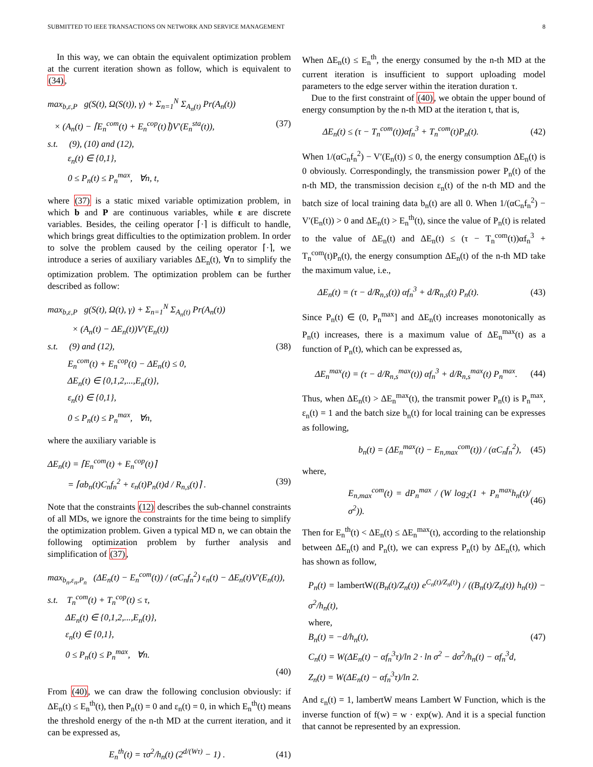SUBMITTED TO IEEE TRANSACTIONS ON NETWORK AND SERVICE MANAGEMENT 8
In this way, we can obtain the equivalent optimization problem at the current iteration shown as follow, which is equivalent to (34),
max<sub>b,ε,P</sub> g(S(t), Ω(S(t)), γ) + Σ<sub>n=1</sub><sup>N</sup> Σ<sub>A<sub>n</sub>(t)</sub> Pr(A<sub>n</sub>(t))
× (A<sub>n</sub>(t) − ⌈E<sub>n</sub><sup>com</sup>(t) + E<sub>n</sub><sup>cop</sup>(t)⌉)V′(E<sub>n</sub><sup>sta</sup>(t)), (37)
s.t. (9), (10) and (12),
ε<sub>n</sub>(t) ∈ {0,1},
0 ≤ P<sub>n</sub>(t) ≤ P<sub>n</sub><sup>max</sup>, ∀n, t,
where (37) is a static mixed variable optimization problem, in which b and P are continuous variables, while ε are discrete variables. Besides, the ceiling operator ⌈·⌉ is difficult to handle, which brings great difficulties to the optimization problem. In order to solve the problem caused by the ceiling operator ⌈·⌉, we introduce a series of auxiliary variables ΔE<sub>n</sub>(t), ∀n to simplify the optimization problem. The optimization problem can be further described as follow:
max<sub>b,ε,P</sub> g(S(t), Ω(t), γ) + Σ<sub>n=1</sub><sup>N</sup> Σ<sub>A<sub>n</sub>(t)</sub> Pr(A<sub>n</sub>(t))
× (A<sub>n</sub>(t) − ΔE<sub>n</sub>(t))V′(E<sub>n</sub>(t))
s.t. (9) and (12), (38)
E<sub>n</sub><sup>com</sup>(t) + E<sub>n</sub><sup>cop</sup>(t) − ΔE<sub>n</sub>(t) ≤ 0,
ΔE<sub>n</sub>(t) ∈ {0,1,2,...,E<sub>n</sub>(t)},
ε<sub>n</sub>(t) ∈ {0,1},
0 ≤ P<sub>n</sub>(t) ≤ P<sub>n</sub><sup>max</sup>, ∀n,
where the auxiliary variable is
ΔE<sub>n</sub>(t) = ⌈E<sub>n</sub><sup>com</sup>(t) + E<sub>n</sub><sup>cop</sup>(t)⌉
= ⌈αb<sub>n</sub>(t)C<sub>n</sub>f<sub>n</sub><sup>2</sup> + ε<sub>n</sub>(t)P<sub>n</sub>(t)d / R<sub>n,s</sub>(t)⌉ . (39)
Note that the constraints (12) describes the sub-channel constraints of all MDs, we ignore the constraints for the time being to simplify the optimization problem. Given a typical MD n, we can obtain the following optimization problem by further analysis and simplification of (37),
max<sub>b<sub>n</sub>,ε<sub>n</sub>,P<sub>n</sub></sub> (ΔE<sub>n</sub>(t) − E<sub>n</sub><sup>com</sup>(t)) / (αC<sub>n</sub>f<sub>n</sub><sup>2</sup>) ε<sub>n</sub>(t) − ΔE<sub>n</sub>(t)V′(E<sub>n</sub>(t)),
s.t. T<sub>n</sub><sup>com</sup>(t) + T<sub>n</sub><sup>cop</sup>(t) ≤ τ,
ΔE<sub>n</sub>(t) ∈ {0,1,2,...,E<sub>n</sub>(t)},
ε<sub>n</sub>(t) ∈ {0,1},
0 ≤ P<sub>n</sub>(t) ≤ P<sub>n</sub><sup>max</sup>, ∀n.
(40)
From (40), we can draw the following conclusion obviously: if ΔE<sub>n</sub>(t) ≤ E<sub>n</sub><sup>th</sup>(t), then P<sub>n</sub>(t) = 0 and ε<sub>n</sub>(t) = 0, in which E<sub>n</sub><sup>th</sup>(t) means the threshold energy of the n-th MD at the current iteration, and it can be expressed as,
E<sub>n</sub><sup>th</sup>(t) = τσ<sup>2</sup>/h<sub>n</sub>(t) (2<sup>d/(Wτ)</sup> − 1) . (41)
When ΔE<sub>n</sub>(t) ≤ E<sub>n</sub><sup>th</sup>, the energy consumed by the n-th MD at the current iteration is insufficient to support uploading model parameters to the edge server within the iteration duration τ.
Due to the first constraint of (40), we obtain the upper bound of energy consumption by the n-th MD at the iteration t, that is,
ΔE<sub>n</sub>(t) ≤ (τ − T<sub>n</sub><sup>com</sup>(t))αf<sub>n</sub><sup>3</sup> + T<sub>n</sub><sup>com</sup>(t)P<sub>n</sub>(t). (42)
When 1/(αC<sub>n</sub>f<sub>n</sub><sup>2</sup>) − V′(E<sub>n</sub>(t)) ≤ 0, the energy consumption ΔE<sub>n</sub>(t) is 0 obviously. Correspondingly, the transmission power P<sub>n</sub>(t) of the n-th MD, the transmission decision ε<sub>n</sub>(t) of the n-th MD and the batch size of local training data b<sub>n</sub>(t) are all 0. When 1/(αC<sub>n</sub>f<sub>n</sub><sup>2</sup>) − V′(E<sub>n</sub>(t)) > 0 and ΔE<sub>n</sub>(t) > E<sub>n</sub><sup>th</sup>(t), since the value of P<sub>n</sub>(t) is related to the value of ΔE<sub>n</sub>(t) and ΔE<sub>n</sub>(t) ≤ (τ − T<sub>n</sub><sup>com</sup>(t))αf<sub>n</sub><sup>3</sup> + T<sub>n</sub><sup>com</sup>(t)P<sub>n</sub>(t), the energy consumption ΔE<sub>n</sub>(t) of the n-th MD take the maximum value, i.e.,
ΔE<sub>n</sub>(t) = (τ − d/R<sub>n,s</sub>(t)) αf<sub>n</sub><sup>3</sup> + d/R<sub>n,s</sub>(t) P<sub>n</sub>(t). (43)
Since P<sub>n</sub>(t) ∈ (0, P<sub>n</sub><sup>max</sup>] and ΔE<sub>n</sub>(t) increases monotonically as P<sub>n</sub>(t) increases, there is a maximum value of ΔE<sub>n</sub><sup>max</sup>(t) as a function of P<sub>n</sub>(t), which can be expressed as,
ΔE<sub>n</sub><sup>max</sup>(t) = (τ − d/R<sub>n,s</sub><sup>max</sup>(t)) αf<sub>n</sub><sup>3</sup> + d/R<sub>n,s</sub><sup>max</sup>(t) P<sub>n</sub><sup>max</sup>. (44)
Thus, when ΔE<sub>n</sub>(t) > ΔE<sub>n</sub><sup>max</sup>(t), the transmit power P<sub>n</sub>(t) is P<sub>n</sub><sup>max</sup>, ε<sub>n</sub>(t) = 1 and the batch size b<sub>n</sub>(t) for local training can be expresses as following,
b<sub>n</sub>(t) = (ΔE<sub>n</sub><sup>max</sup>(t) − E<sub>n,max</sub><sup>com</sup>(t)) / (αC<sub>n</sub>f<sub>n</sub><sup>2</sup>), (45)
where,
E<sub>n,max</sub><sup>com</sup>(t) = dP<sub>n</sub><sup>max</sup> / (W log<sub>2</sub>(1 + P<sub>n</sub><sup>max</sup>h<sub>n</sub>(t)/σ<sup>2</sup>)). (46)
Then for E<sub>n</sub><sup>th</sup>(t) < ΔE<sub>n</sub>(t) ≤ ΔE<sub>n</sub><sup>max</sup>(t), according to the relationship between ΔE<sub>n</sub>(t) and P<sub>n</sub>(t), we can express P<sub>n</sub>(t) by ΔE<sub>n</sub>(t), which has shown as follow,
P<sub>n</sub>(t) = lambertW((B<sub>n</sub>(t)/Z<sub>n</sub>(t)) e<sup>C<sub>n</sub>(t)/Z<sub>n</sub>(t)</sup>) / ((B<sub>n</sub>(t)/Z<sub>n</sub>(t)) h<sub>n</sub>(t)) − σ<sup>2</sup>/h<sub>n</sub>(t),
where,
B<sub>n</sub>(t) = −d/h<sub>n</sub>(t), (47)
C<sub>n</sub>(t) = W(ΔE<sub>n</sub>(t) − αf<sub>n</sub><sup>3</sup>τ)/ln 2 · ln σ<sup>2</sup> − dσ<sup>2</sup>/h<sub>n</sub>(t) − αf<sub>n</sub><sup>3</sup>d,
Z<sub>n</sub>(t) = W(ΔE<sub>n</sub>(t) − αf<sub>n</sub><sup>3</sup>τ)/ln 2.
And ε<sub>n</sub>(t) = 1, lambertW means Lambert W Function, which is the inverse function of f(w) = w · exp(w). And it is a special function that cannot be represented by an expression.